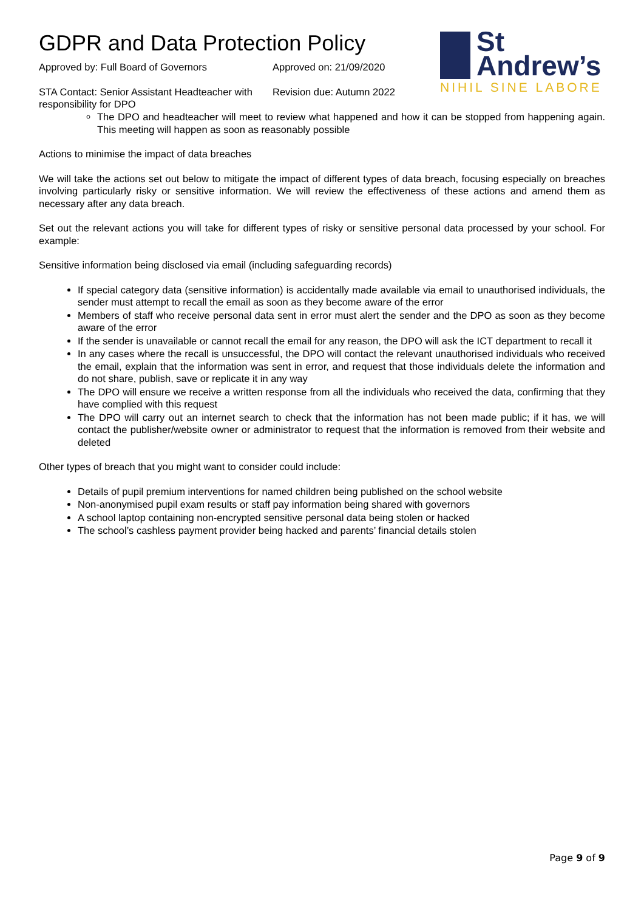GDPR and Data Protection Policy
Approved by: Full Board of Governors Approved on: 21/09/2020
STA Contact: Senior Assistant Headteacher with responsibility for DPO
Revision due: Autumn 2022
St
Andrew’s
NIHIL SINE LABORE
The DPO and headteacher will meet to review what happened and how it can be stopped from happening again. This meeting will happen as soon as reasonably possible
Actions to minimise the impact of data breaches
We will take the actions set out below to mitigate the impact of different types of data breach, focusing especially on breaches involving particularly risky or sensitive information. We will review the effectiveness of these actions and amend them as necessary after any data breach.
Set out the relevant actions you will take for different types of risky or sensitive personal data processed by your school. For example:
Sensitive information being disclosed via email (including safeguarding records)
If special category data (sensitive information) is accidentally made available via email to unauthorised individuals, the sender must attempt to recall the email as soon as they become aware of the error
Members of staff who receive personal data sent in error must alert the sender and the DPO as soon as they become aware of the error
If the sender is unavailable or cannot recall the email for any reason, the DPO will ask the ICT department to recall it
In any cases where the recall is unsuccessful, the DPO will contact the relevant unauthorised individuals who received the email, explain that the information was sent in error, and request that those individuals delete the information and do not share, publish, save or replicate it in any way
The DPO will ensure we receive a written response from all the individuals who received the data, confirming that they have complied with this request
The DPO will carry out an internet search to check that the information has not been made public; if it has, we will contact the publisher/website owner or administrator to request that the information is removed from their website and deleted
Other types of breach that you might want to consider could include:
Details of pupil premium interventions for named children being published on the school website
Non-anonymised pupil exam results or staff pay information being shared with governors
A school laptop containing non-encrypted sensitive personal data being stolen or hacked
The school’s cashless payment provider being hacked and parents’ financial details stolen
Page 9 of 9